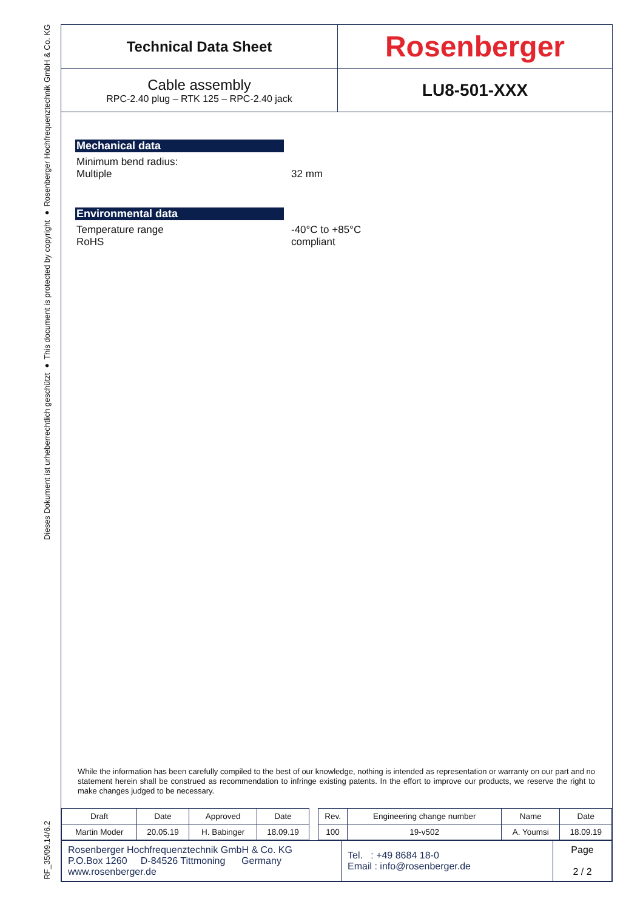Dieses Dokument ist urheberrechtlich geschützt ● This document is protected by copyright ● Rosenberger Hochfrequenztechnik GmbH & Co. KG
RF_35/09.14/6.2
Technical Data Sheet
Rosenberger
Cable assembly
RPC-2.40 plug – RTK 125 – RPC-2.40 jack
LU8-501-XXX
Mechanical data
Minimum bend radius:
Multiple
32 mm
Environmental data
Temperature range
RoHS
-40°C to +85°C
compliant
While the information has been carefully compiled to the best of our knowledge, nothing is intended as representation or warranty on our part and no statement herein shall be construed as recommendation to infringe existing patents. In the effort to improve our products, we reserve the right to make changes judged to be necessary.
| Draft | Date | Approved | Date | | Rev. | Engineering change number | Name | Date |
| Martin Moder | 20.05.19 | H. Babinger | 18.09.19 | | 100 | 19-v502 | A. Youmsi | 18.09.19 |
| Rosenberger Hochfrequenztechnik GmbH & Co. KG P.O.Box 1260 D-84526 Tittmoning Germany www.rosenberger.de | Tel. : +49 8684 18-0 Email : info@rosenberger.de | Page 2 / 2 |